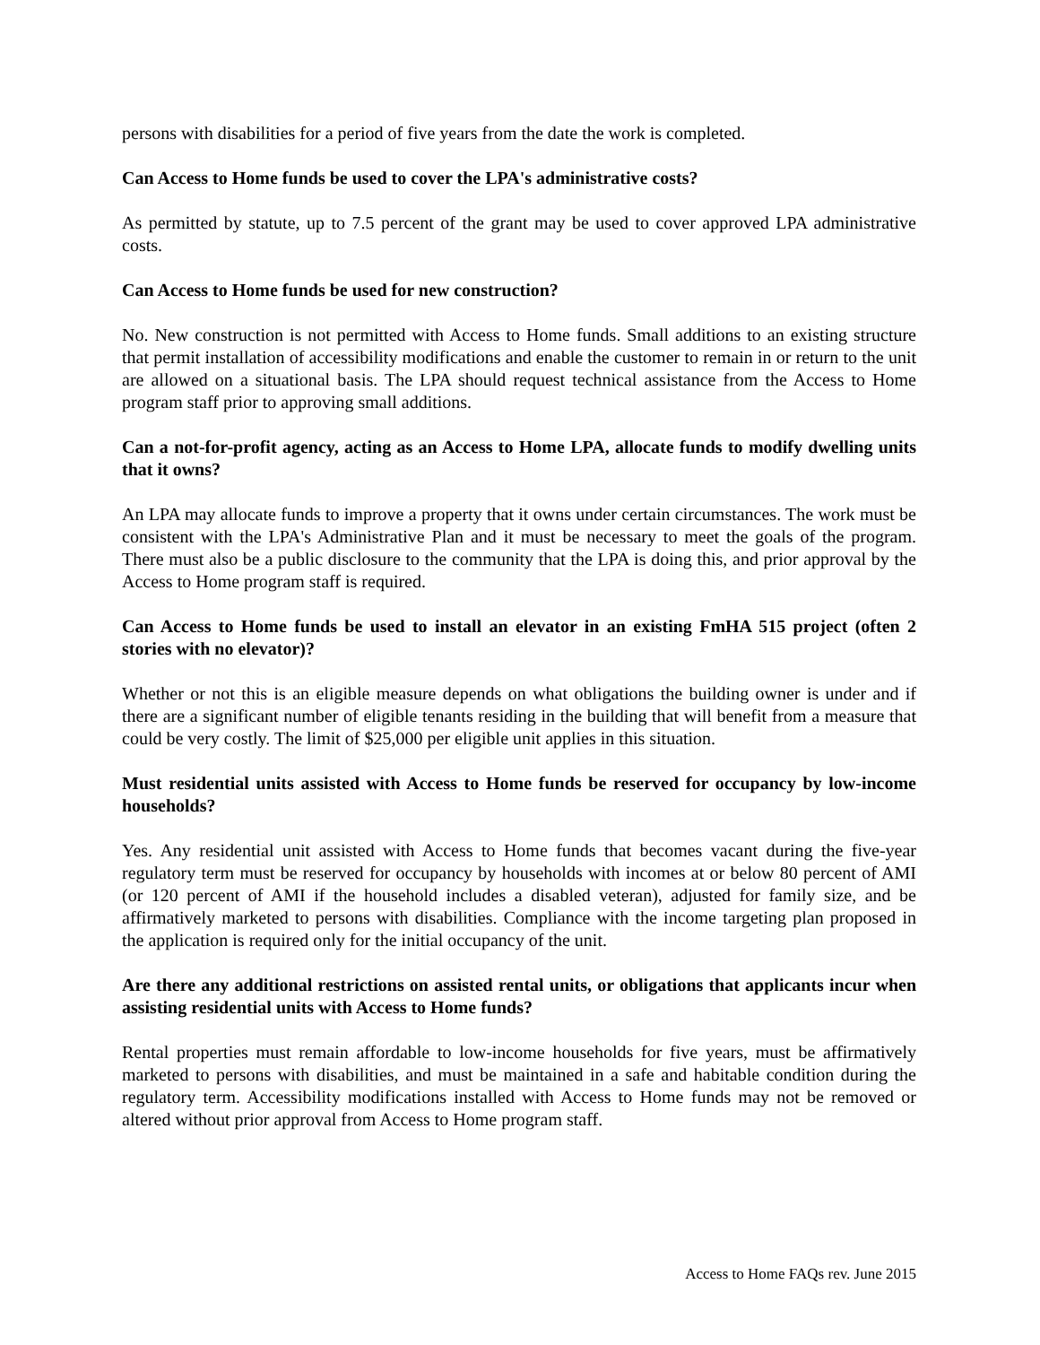persons with disabilities for a period of five years from the date the work is completed.
Can Access to Home funds be used to cover the LPA's administrative costs?
As permitted by statute, up to 7.5 percent of the grant may be used to cover approved LPA administrative costs.
Can Access to Home funds be used for new construction?
No. New construction is not permitted with Access to Home funds. Small additions to an existing structure that permit installation of accessibility modifications and enable the customer to remain in or return to the unit are allowed on a situational basis. The LPA should request technical assistance from the Access to Home program staff prior to approving small additions.
Can a not-for-profit agency, acting as an Access to Home LPA, allocate funds to modify dwelling units that it owns?
An LPA may allocate funds to improve a property that it owns under certain circumstances. The work must be consistent with the LPA's Administrative Plan and it must be necessary to meet the goals of the program. There must also be a public disclosure to the community that the LPA is doing this, and prior approval by the Access to Home program staff is required.
Can Access to Home funds be used to install an elevator in an existing FmHA 515 project (often 2 stories with no elevator)?
Whether or not this is an eligible measure depends on what obligations the building owner is under and if there are a significant number of eligible tenants residing in the building that will benefit from a measure that could be very costly. The limit of $25,000 per eligible unit applies in this situation.
Must residential units assisted with Access to Home funds be reserved for occupancy by low-income households?
Yes. Any residential unit assisted with Access to Home funds that becomes vacant during the five-year regulatory term must be reserved for occupancy by households with incomes at or below 80 percent of AMI (or 120 percent of AMI if the household includes a disabled veteran), adjusted for family size, and be affirmatively marketed to persons with disabilities. Compliance with the income targeting plan proposed in the application is required only for the initial occupancy of the unit.
Are there any additional restrictions on assisted rental units, or obligations that applicants incur when assisting residential units with Access to Home funds?
Rental properties must remain affordable to low-income households for five years, must be affirmatively marketed to persons with disabilities, and must be maintained in a safe and habitable condition during the regulatory term. Accessibility modifications installed with Access to Home funds may not be removed or altered without prior approval from Access to Home program staff.
Access to Home FAQs rev. June 2015